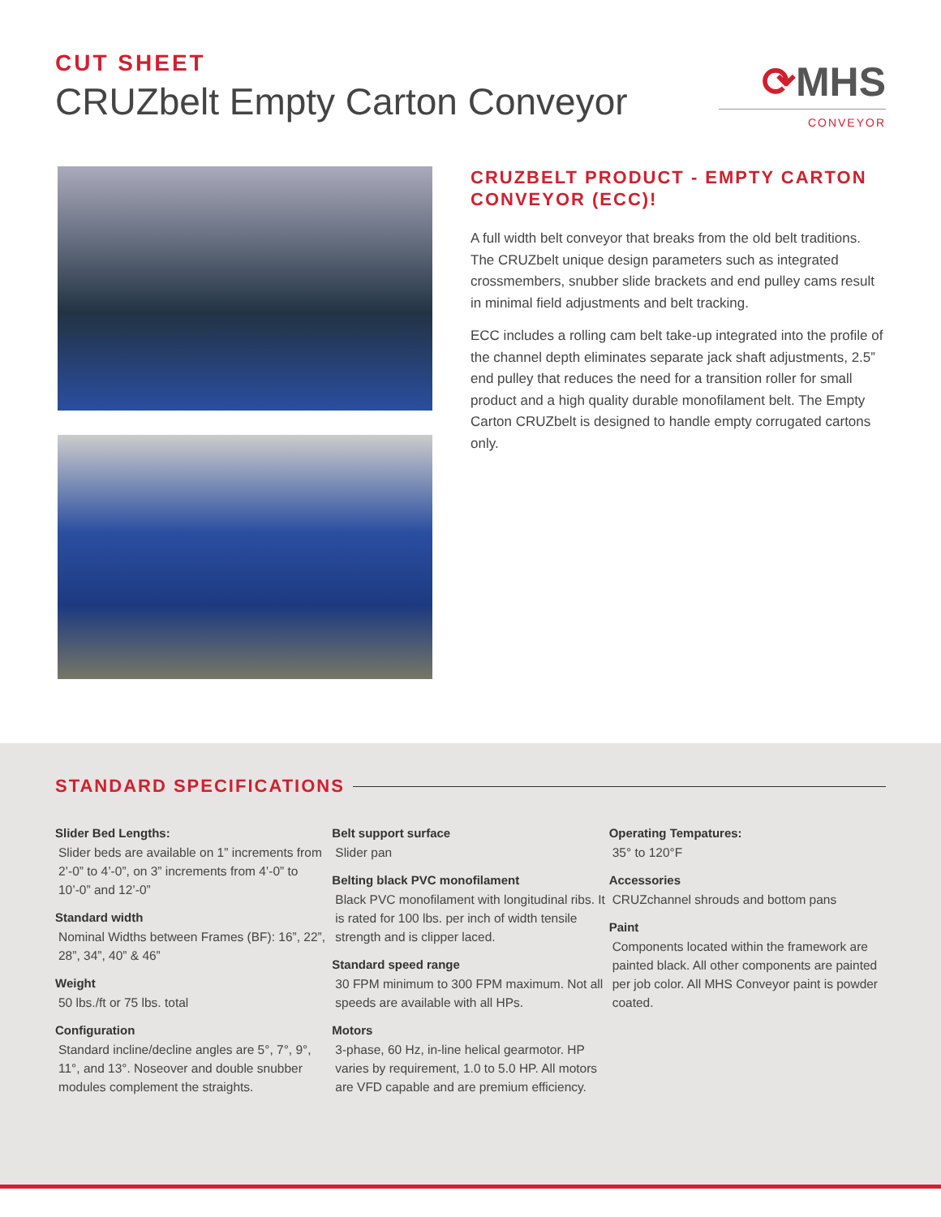CUT SHEET
CRUZbelt Empty Carton Conveyor
⟳MHS
CONVEYOR
CRUZBELT PRODUCT - EMPTY CARTON CONVEYOR (ECC)!
A full width belt conveyor that breaks from the old belt traditions. The CRUZbelt unique design parameters such as integrated crossmembers, snubber slide brackets and end pulley cams result in minimal field adjustments and belt tracking.
ECC includes a rolling cam belt take-up integrated into the profile of the channel depth eliminates separate jack shaft adjustments, 2.5” end pulley that reduces the need for a transition roller for small product and a high quality durable monofilament belt. The Empty Carton CRUZbelt is designed to handle empty corrugated cartons only.
STANDARD SPECIFICATIONS
Slider Bed Lengths:
Slider beds are available on 1” increments from 2’-0” to 4’-0”, on 3” increments from 4’-0” to 10’-0” and 12’-0”
Standard width
Nominal Widths between Frames (BF): 16”, 22”, 28”, 34”, 40” & 46”
Weight
50 lbs./ft or 75 lbs. total
Configuration
Standard incline/decline angles are 5°, 7°, 9°, 11°, and 13°. Noseover and double snubber modules complement the straights.
Belt support surface
Slider pan
Belting black PVC monofilament
Black PVC monofilament with longitudinal ribs. It is rated for 100 lbs. per inch of width tensile strength and is clipper laced.
Standard speed range
30 FPM minimum to 300 FPM maximum. Not all speeds are available with all HPs.
Motors
3-phase, 60 Hz, in-line helical gearmotor. HP varies by requirement, 1.0 to 5.0 HP. All motors are VFD capable and are premium efficiency.
Operating Tempatures:
35° to 120°F
Accessories
CRUZchannel shrouds and bottom pans
Paint
Components located within the framework are painted black. All other components are painted per job color. All MHS Conveyor paint is powder coated.